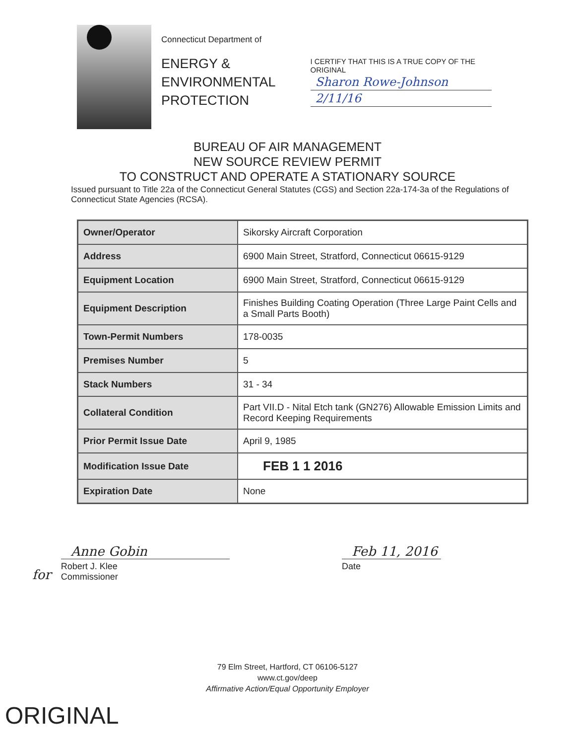Connecticut Department of
ENERGY &
ENVIRONMENTAL
PROTECTION
I CERTIFY THAT THIS IS A TRUE COPY OF THE ORIGINAL
Sharon Rowe-Johnson
2/11/16
BUREAU OF AIR MANAGEMENT
NEW SOURCE REVIEW PERMIT
TO CONSTRUCT AND OPERATE A STATIONARY SOURCE
Issued pursuant to Title 22a of the Connecticut General Statutes (CGS) and Section 22a-174-3a of the Regulations of Connecticut State Agencies (RCSA).
| Owner/Operator | Sikorsky Aircraft Corporation |
| Address | 6900 Main Street, Stratford, Connecticut 06615-9129 |
| Equipment Location | 6900 Main Street, Stratford, Connecticut 06615-9129 |
| Equipment Description | Finishes Building Coating Operation (Three Large Paint Cells and a Small Parts Booth) |
| Town-Permit Numbers | 178-0035 |
| Premises Number | 5 |
| Stack Numbers | 31 - 34 |
| Collateral Condition | Part VII.D - Nital Etch tank (GN276) Allowable Emission Limits and Record Keeping Requirements |
| Prior Permit Issue Date | April 9, 1985 |
| Modification Issue Date | FEB 1 1 2016 |
| Expiration Date | None |
for
Anne Gobin
Robert J. Klee
Commissioner
Feb 11, 2016
Date
79 Elm Street, Hartford, CT 06106-5127
www.ct.gov/deep
Affirmative Action/Equal Opportunity Employer
ORIGINAL